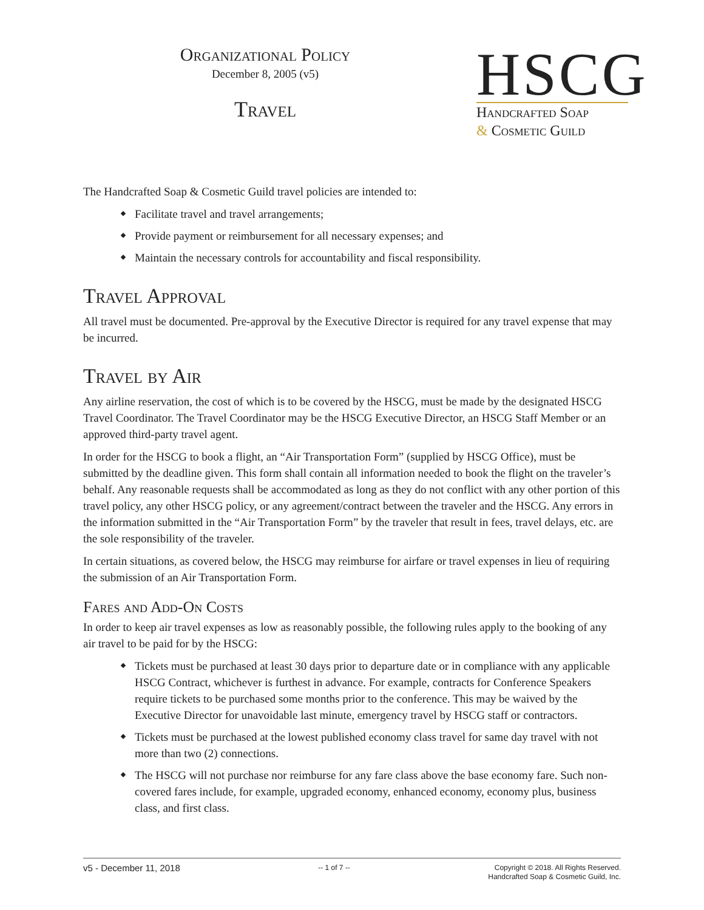Organizational Policy
December 8, 2005 (v5)
Travel
HSCG
Handcrafted Soap
& Cosmetic Guild
The Handcrafted Soap & Cosmetic Guild travel policies are intended to:
Facilitate travel and travel arrangements;
Provide payment or reimbursement for all necessary expenses; and
Maintain the necessary controls for accountability and fiscal responsibility.
Travel Approval
All travel must be documented. Pre-approval by the Executive Director is required for any travel expense that may be incurred.
Travel by Air
Any airline reservation, the cost of which is to be covered by the HSCG, must be made by the designated HSCG Travel Coordinator. The Travel Coordinator may be the HSCG Executive Director, an HSCG Staff Member or an approved third-party travel agent.
In order for the HSCG to book a flight, an “Air Transportation Form” (supplied by HSCG Office), must be submitted by the deadline given. This form shall contain all information needed to book the flight on the traveler’s behalf. Any reasonable requests shall be accommodated as long as they do not conflict with any other portion of this travel policy, any other HSCG policy, or any agreement/contract between the traveler and the HSCG. Any errors in the information submitted in the “Air Transportation Form” by the traveler that result in fees, travel delays, etc. are the sole responsibility of the traveler.
In certain situations, as covered below, the HSCG may reimburse for airfare or travel expenses in lieu of requiring the submission of an Air Transportation Form.
Fares and Add-On Costs
In order to keep air travel expenses as low as reasonably possible, the following rules apply to the booking of any air travel to be paid for by the HSCG:
Tickets must be purchased at least 30 days prior to departure date or in compliance with any applicable HSCG Contract, whichever is furthest in advance. For example, contracts for Conference Speakers require tickets to be purchased some months prior to the conference. This may be waived by the Executive Director for unavoidable last minute, emergency travel by HSCG staff or contractors.
Tickets must be purchased at the lowest published economy class travel for same day travel with not more than two (2) connections.
The HSCG will not purchase nor reimburse for any fare class above the base economy fare. Such non-covered fares include, for example, upgraded economy, enhanced economy, economy plus, business class, and first class.
v5 - December 11, 2018
-- 1 of 7 -- Copyright © 2018. All Rights Reserved.
Handcrafted Soap & Cosmetic Guild, Inc.